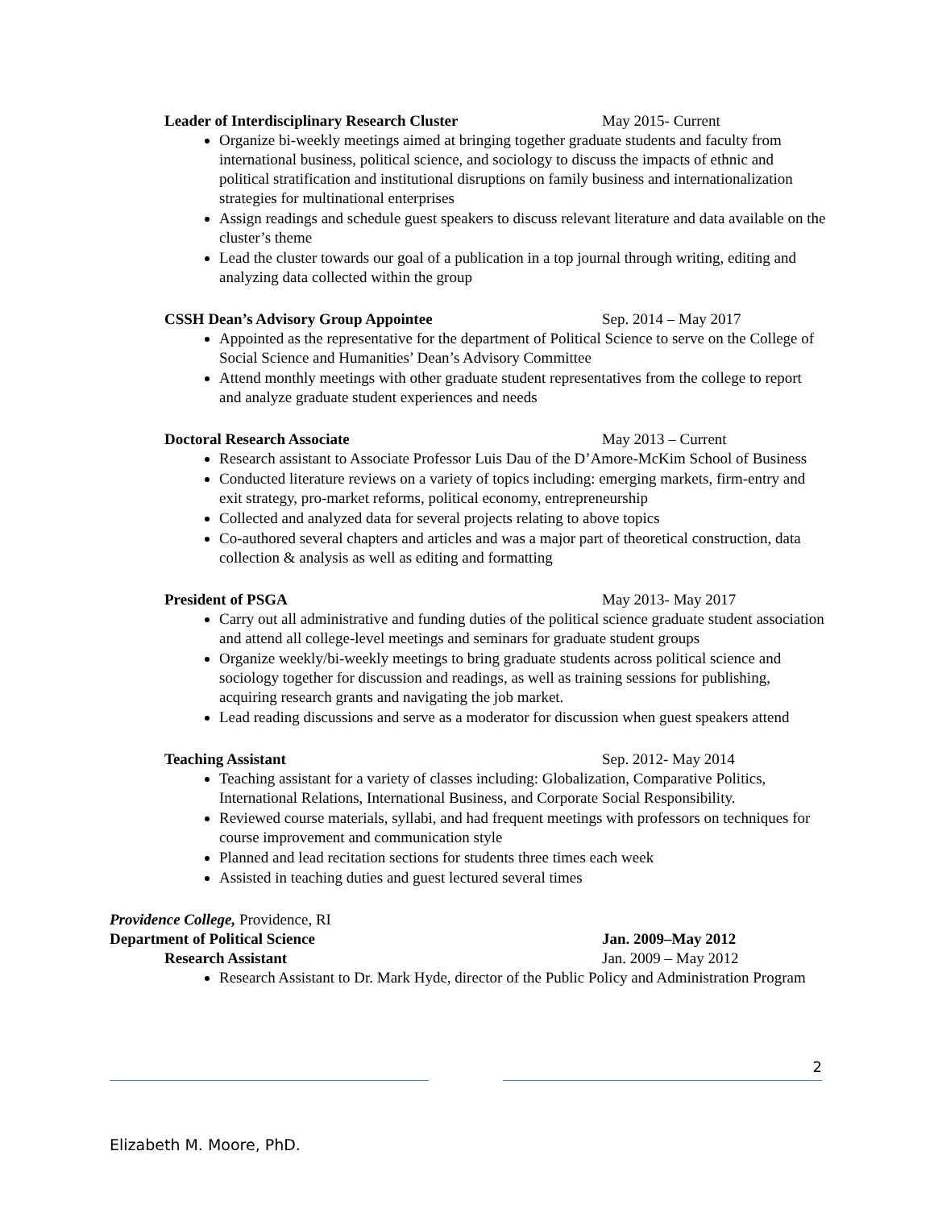Leader of Interdisciplinary Research Cluster May 2015- Current
Organize bi-weekly meetings aimed at bringing together graduate students and faculty from international business, political science, and sociology to discuss the impacts of ethnic and political stratification and institutional disruptions on family business and internationalization strategies for multinational enterprises
Assign readings and schedule guest speakers to discuss relevant literature and data available on the cluster’s theme
Lead the cluster towards our goal of a publication in a top journal through writing, editing and analyzing data collected within the group
CSSH Dean’s Advisory Group Appointee Sep. 2014 – May 2017
Appointed as the representative for the department of Political Science to serve on the College of Social Science and Humanities’ Dean’s Advisory Committee
Attend monthly meetings with other graduate student representatives from the college to report and analyze graduate student experiences and needs
Doctoral Research Associate May 2013 – Current
Research assistant to Associate Professor Luis Dau of the D’Amore-McKim School of Business
Conducted literature reviews on a variety of topics including: emerging markets, firm-entry and exit strategy, pro-market reforms, political economy, entrepreneurship
Collected and analyzed data for several projects relating to above topics
Co-authored several chapters and articles and was a major part of theoretical construction, data collection & analysis as well as editing and formatting
President of PSGA May 2013- May 2017
Carry out all administrative and funding duties of the political science graduate student association and attend all college-level meetings and seminars for graduate student groups
Organize weekly/bi-weekly meetings to bring graduate students across political science and sociology together for discussion and readings, as well as training sessions for publishing, acquiring research grants and navigating the job market.
Lead reading discussions and serve as a moderator for discussion when guest speakers attend
Teaching Assistant Sep. 2012- May 2014
Teaching assistant for a variety of classes including: Globalization, Comparative Politics, International Relations, International Business, and Corporate Social Responsibility.
Reviewed course materials, syllabi, and had frequent meetings with professors on techniques for course improvement and communication style
Planned and lead recitation sections for students three times each week
Assisted in teaching duties and guest lectured several times
Providence College, Providence, RI
Department of Political Science Jan. 2009–May 2012
Research Assistant Jan. 2009 – May 2012
Research Assistant to Dr. Mark Hyde, director of the Public Policy and Administration Program
2
Elizabeth M. Moore, PhD.